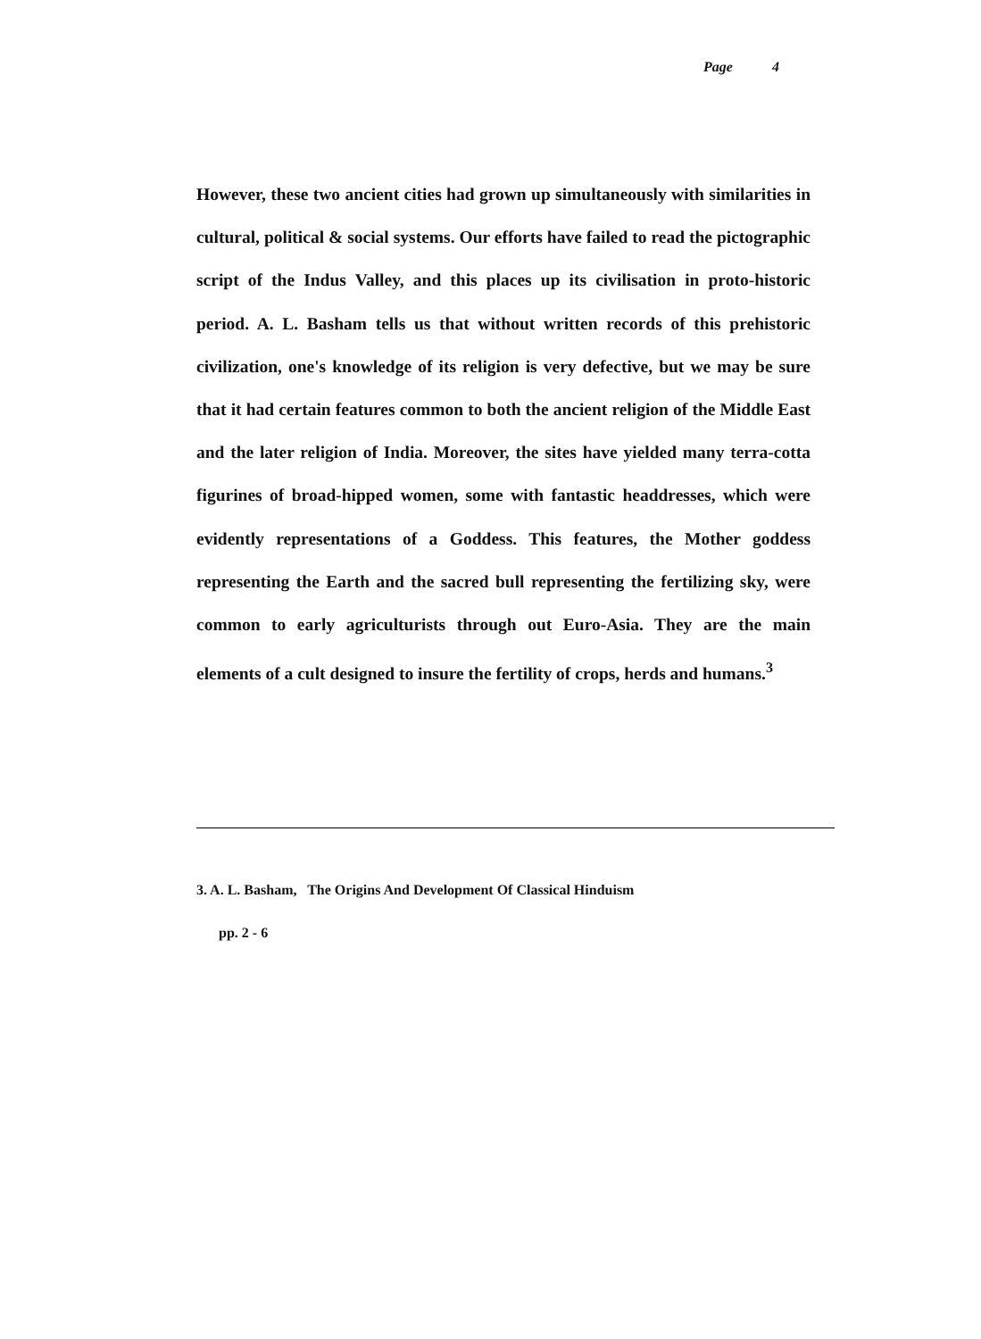Page 4
However, these two ancient cities had grown up simultaneously with similarities in cultural, political & social systems. Our efforts have failed to read the pictographic script of the Indus Valley, and this places up its civilisation in proto-historic period. A. L. Basham tells us that without written records of this prehistoric civilization, one's knowledge of its religion is very defective, but we may be sure that it had certain features common to both the ancient religion of the Middle East and the later religion of India. Moreover, the sites have yielded many terra-cotta figurines of broad-hipped women, some with fantastic headdresses, which were evidently representations of a Goddess. This features, the Mother goddess representing the Earth and the sacred bull representing the fertilizing sky, were common to early agriculturists through out Euro-Asia. They are the main elements of a cult designed to insure the fertility of crops, herds and humans.<sup>3</sup>
3. A. L. Basham, The Origins And Development Of Classical Hinduism
pp. 2 - 6